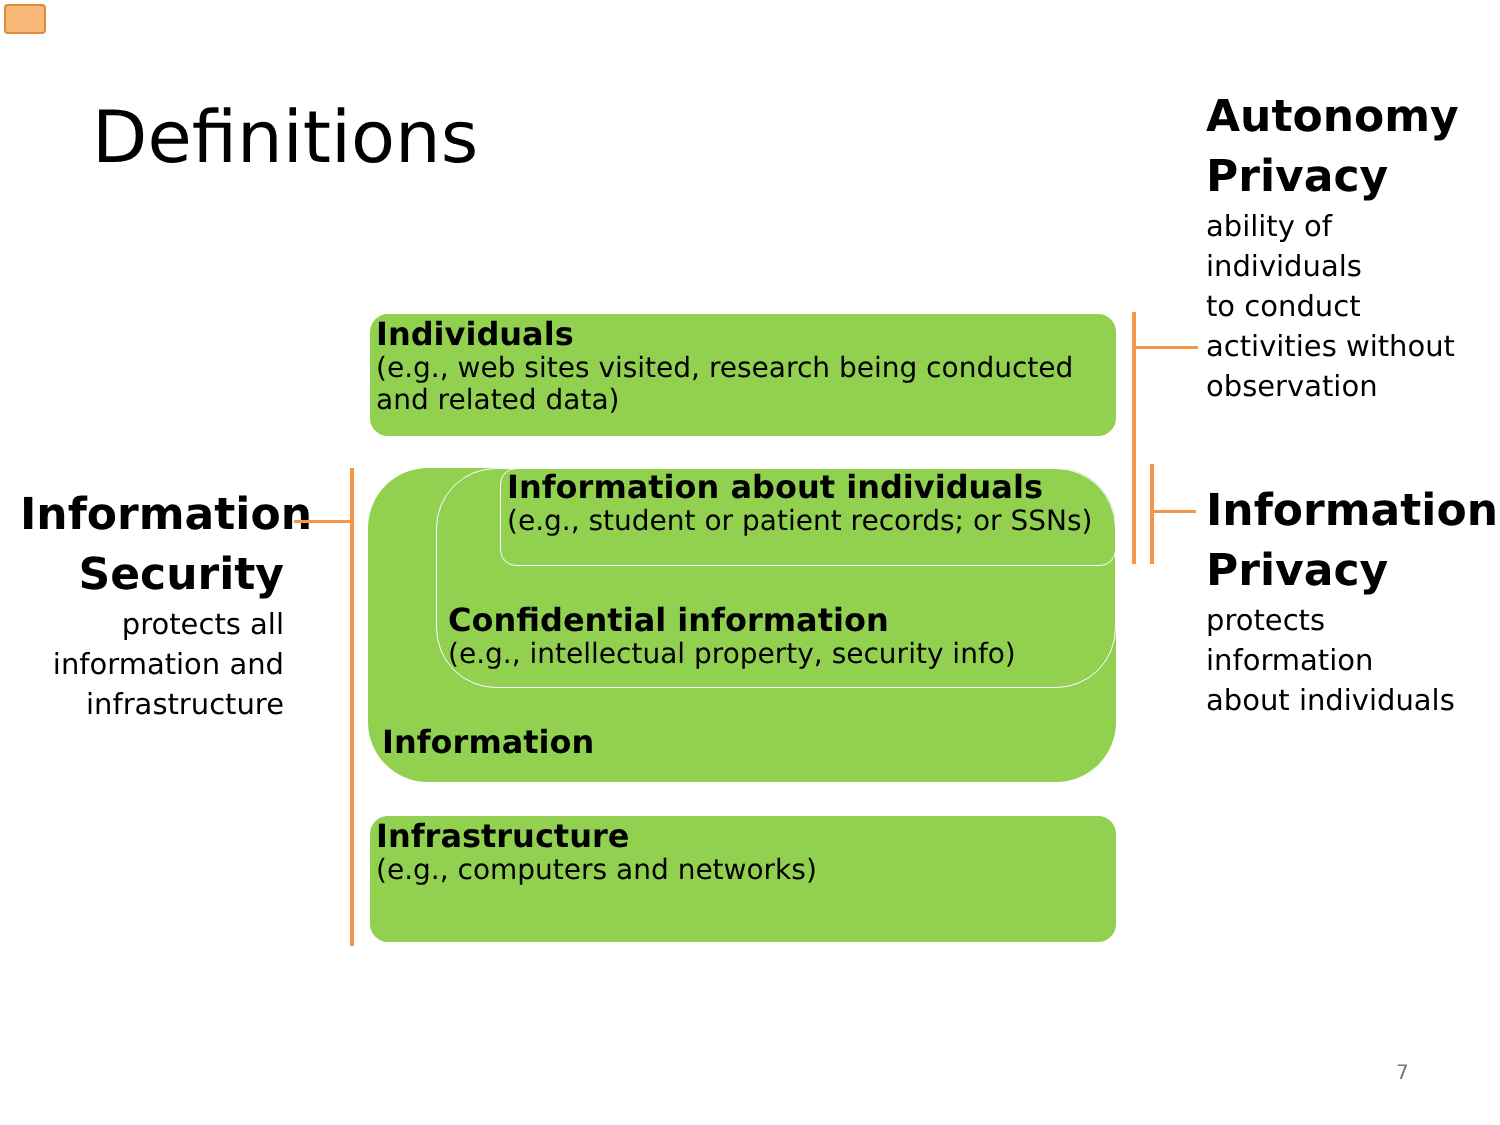Definitions
Autonomy
Privacy
ability of
individuals
to conduct
activities without
observation
Individuals
(e.g., web sites visited, research being conducted and related data)
Information about individuals
(e.g., student or patient records; or SSNs)
Confidential information
(e.g., intellectual property, security info)
Information
Infrastructure
(e.g., computers and networks)
Information Security
protects all information and infrastructure
Information
Privacy
protects
information
about individuals
7